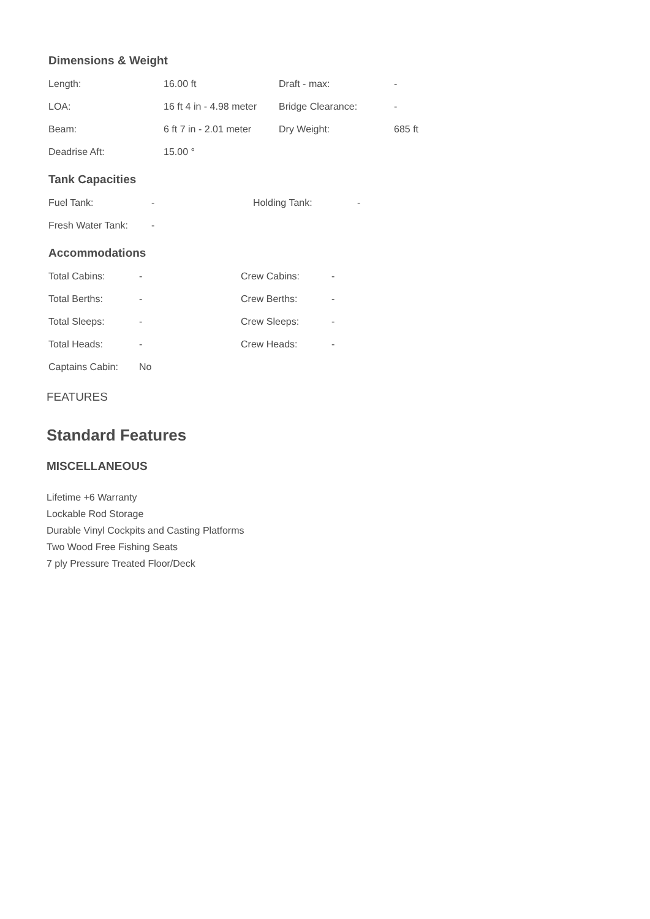Dimensions & Weight
| Length: | 16.00 ft | Draft - max: | - |
| LOA: | 16 ft 4 in - 4.98 meter | Bridge Clearance: | - |
| Beam: | 6 ft 7 in - 2.01 meter | Dry Weight: | 685 ft |
| Deadrise Aft: | 15.00 ° | | |
Tank Capacities
| Fuel Tank: | - | Holding Tank: | - |
| Fresh Water Tank: | - | | |
Accommodations
| Total Cabins: | - | Crew Cabins: | - |
| Total Berths: | - | Crew Berths: | - |
| Total Sleeps: | - | Crew Sleeps: | - |
| Total Heads: | - | Crew Heads: | - |
| Captains Cabin: | No | | |
FEATURES
Standard Features
MISCELLANEOUS
Lifetime +6 Warranty
Lockable Rod Storage
Durable Vinyl Cockpits and Casting Platforms
Two Wood Free Fishing Seats
7 ply Pressure Treated Floor/Deck